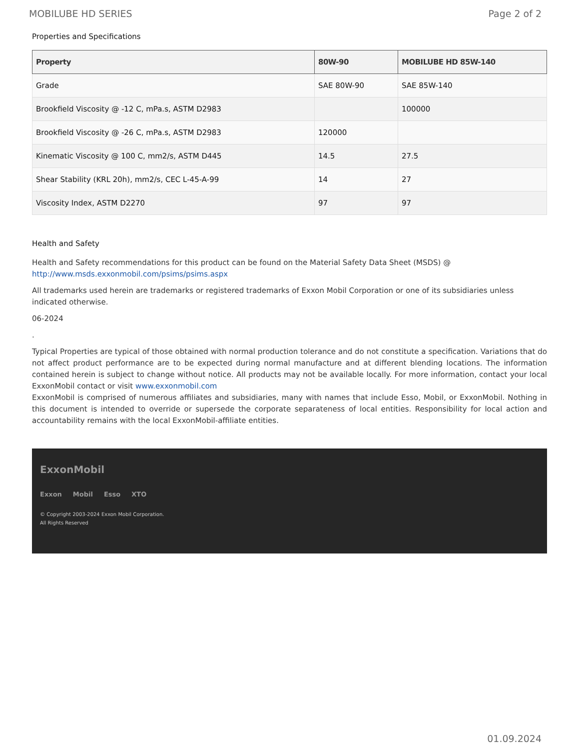MOBILUBE HD SERIES Page 2 of 2
Properties and Specifications
| Property | 80W-90 | MOBILUBE HD 85W-140 |
| --- | --- | --- |
| Grade | SAE 80W-90 | SAE 85W-140 |
| Brookfield Viscosity @ -12 C, mPa.s, ASTM D2983 | | 100000 |
| Brookfield Viscosity @ -26 C, mPa.s, ASTM D2983 | 120000 | |
| Kinematic Viscosity @ 100 C, mm2/s, ASTM D445 | 14.5 | 27.5 |
| Shear Stability (KRL 20h), mm2/s, CEC L-45-A-99 | 14 | 27 |
| Viscosity Index, ASTM D2270 | 97 | 97 |
Health and Safety
Health and Safety recommendations for this product can be found on the Material Safety Data Sheet (MSDS) @ http://www.msds.exxonmobil.com/psims/psims.aspx
All trademarks used herein are trademarks or registered trademarks of Exxon Mobil Corporation or one of its subsidiaries unless indicated otherwise.
06-2024
.
Typical Properties are typical of those obtained with normal production tolerance and do not constitute a specification. Variations that do not affect product performance are to be expected during normal manufacture and at different blending locations. The information contained herein is subject to change without notice. All products may not be available locally. For more information, contact your local ExxonMobil contact or visit www.exxonmobil.com
ExxonMobil is comprised of numerous affiliates and subsidiaries, many with names that include Esso, Mobil, or ExxonMobil. Nothing in this document is intended to override or supersede the corporate separateness of local entities. Responsibility for local action and accountability remains with the local ExxonMobil-affiliate entities.
ExxonMobil
Exxon Mobil Esso XTO
© Copyright 2003-2024 Exxon Mobil Corporation. All Rights Reserved
01.09.2024